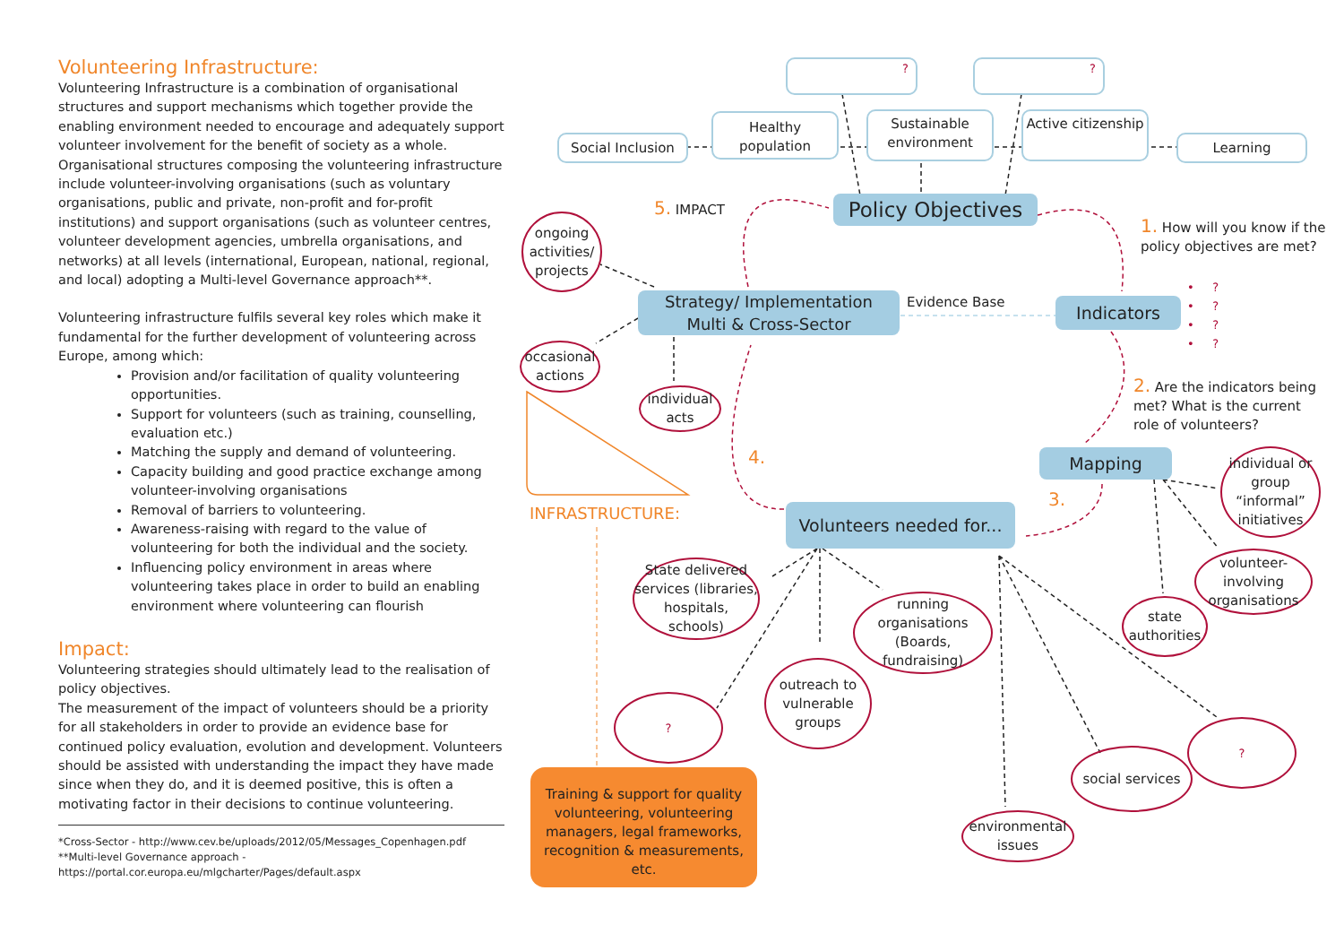Volunteering Infrastructure:
Volunteering Infrastructure is a combination of organisational structures and support mechanisms which together provide the enabling environment needed to encourage and adequately support volunteer involvement for the benefit of society as a whole. Organisational structures composing the volunteering infrastructure include volunteer-involving organisations (such as voluntary organisations, public and private, non-profit and for-profit institutions) and support organisations (such as volunteer centres, volunteer development agencies, umbrella organisations, and networks) at all levels (international, European, national, regional, and local) adopting a Multi-level Governance approach**.
Volunteering infrastructure fulfils several key roles which make it fundamental for the further development of volunteering across Europe, among which:
Provision and/or facilitation of quality volunteering opportunities.
Support for volunteers (such as training, counselling, evaluation etc.)
Matching the supply and demand of volunteering.
Capacity building and good practice exchange among volunteer-involving organisations
Removal of barriers to volunteering.
Awareness-raising with regard to the value of volunteering for both the individual and the society.
Influencing policy environment in areas where volunteering takes place in order to build an enabling environment where volunteering can flourish
Impact:
Volunteering strategies should ultimately lead to the realisation of policy objectives.
The measurement of the impact of volunteers should be a priority for all stakeholders in order to provide an evidence base for continued policy evaluation, evolution and development. Volunteers should be assisted with understanding the impact they have made since when they do, and it is deemed positive, this is often a motivating factor in their decisions to continue volunteering.
*Cross-Sector - http://www.cev.be/uploads/2012/05/Messages_Copenhagen.pdf
**Multi-level Governance approach - https://portal.cor.europa.eu/mlgcharter/Pages/default.aspx
? ?
Social Inclusion
Healthy population
Sustainable environment
Active citizenship
Learning
5. IMPACT
Policy Objectives
1. How will you know if the policy objectives are met?
ongoing activities/ projects
Strategy/ Implementation
Multi & Cross-Sector
Evidence Base Indicators
• ?
• ?
• ?
• ?
occasional actions
individual acts
2. Are the indicators being met? What is the current role of volunteers?
4. Mapping
individual or group “informal” initiatives
3.
INFRASTRUCTURE:
Volunteers needed for...
volunteer-involving organisations
State delivered services (libraries, hospitals, schools)
running organisations (Boards, fundraising)
state authorities
outreach to vulnerable groups
?
?
social services
Training & support for quality volunteering, volunteering managers, legal frameworks, recognition & measurements, etc.
environmental issues